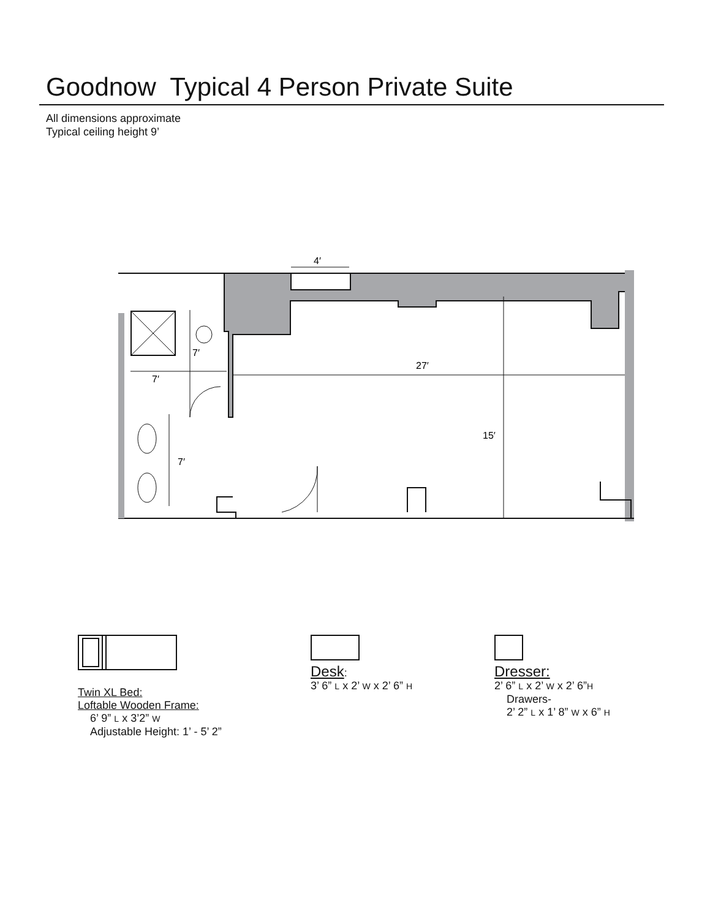Goodnow Typical 4 Person Private Suite
All dimensions approximate
Typical ceiling height 9’
4′
27′
15′
7′
7′
7′
Twin XL Bed:
Loftable Wooden Frame:
6’ 9” L x 3’2” W
Adjustable Height: 1’ - 5’ 2”
Desk:
3’ 6” L x 2’ W x 2’ 6” H
Dresser:
2’ 6” L x 2’ W x 2’ 6”H
Drawers-
2’ 2” L x 1’ 8” W x 6” H